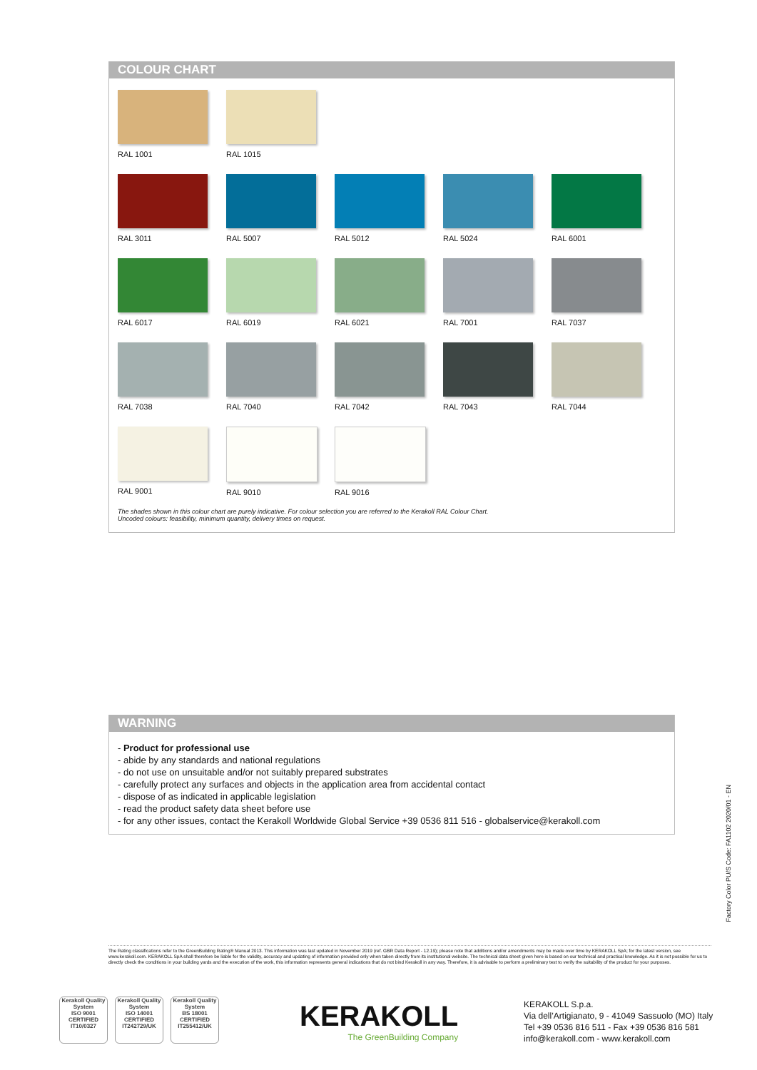COLOUR CHART
RAL 1001
RAL 1015
RAL 3011
RAL 5007
RAL 5012
RAL 5024
RAL 6001
RAL 6017
RAL 6019
RAL 6021
RAL 7001
RAL 7037
RAL 7038
RAL 7040
RAL 7042
RAL 7043
RAL 7044
RAL 9001
RAL 9010
RAL 9016
The shades shown in this colour chart are purely indicative. For colour selection you are referred to the Kerakoll RAL Colour Chart.
Uncoded colours: feasibility, minimum quantity, delivery times on request.
WARNING
- Product for professional use
- abide by any standards and national regulations
- do not use on unsuitable and/or not suitably prepared substrates
- carefully protect any surfaces and objects in the application area from accidental contact
- dispose of as indicated in applicable legislation
- read the product safety data sheet before use
- for any other issues, contact the Kerakoll Worldwide Global Service +39 0536 811 516 - globalservice@kerakoll.com
Factory Color PU/S Code: FA1102 2020/01 - EN
The Rating classifications refer to the GreenBuilding Rating® Manual 2013. This information was last updated in November 2019 (ref. GBR Data Report - 12.19); please note that additions and/or amendments may be made over time by KERAKOLL SpA; for the latest version, see www.kerakoll.com. KERAKOLL SpA shall therefore be liable for the validity, accuracy and updating of information provided only when taken directly from its institutional website. The technical data sheet given here is based on our technical and practical knowledge. As it is not possible for us to directly check the conditions in your building yards and the execution of the work, this information represents general indications that do not bind Kerakoll in any way. Therefore, it is advisable to perform a preliminary test to verify the suitability of the product for your purposes.
Kerakoll Quality System
ISO 9001 CERTIFIED IT10/0327
Kerakoll Quality System
ISO 14001 CERTIFIED IT242729/UK
Kerakoll Quality System
BS 18001 CERTIFIED IT255412/UK
KERAKOLL
The GreenBuilding Company
KERAKOLL S.p.a.
Via dell’Artigianato, 9 - 41049 Sassuolo (MO) Italy
Tel +39 0536 816 511 - Fax +39 0536 816 581
info@kerakoll.com - www.kerakoll.com